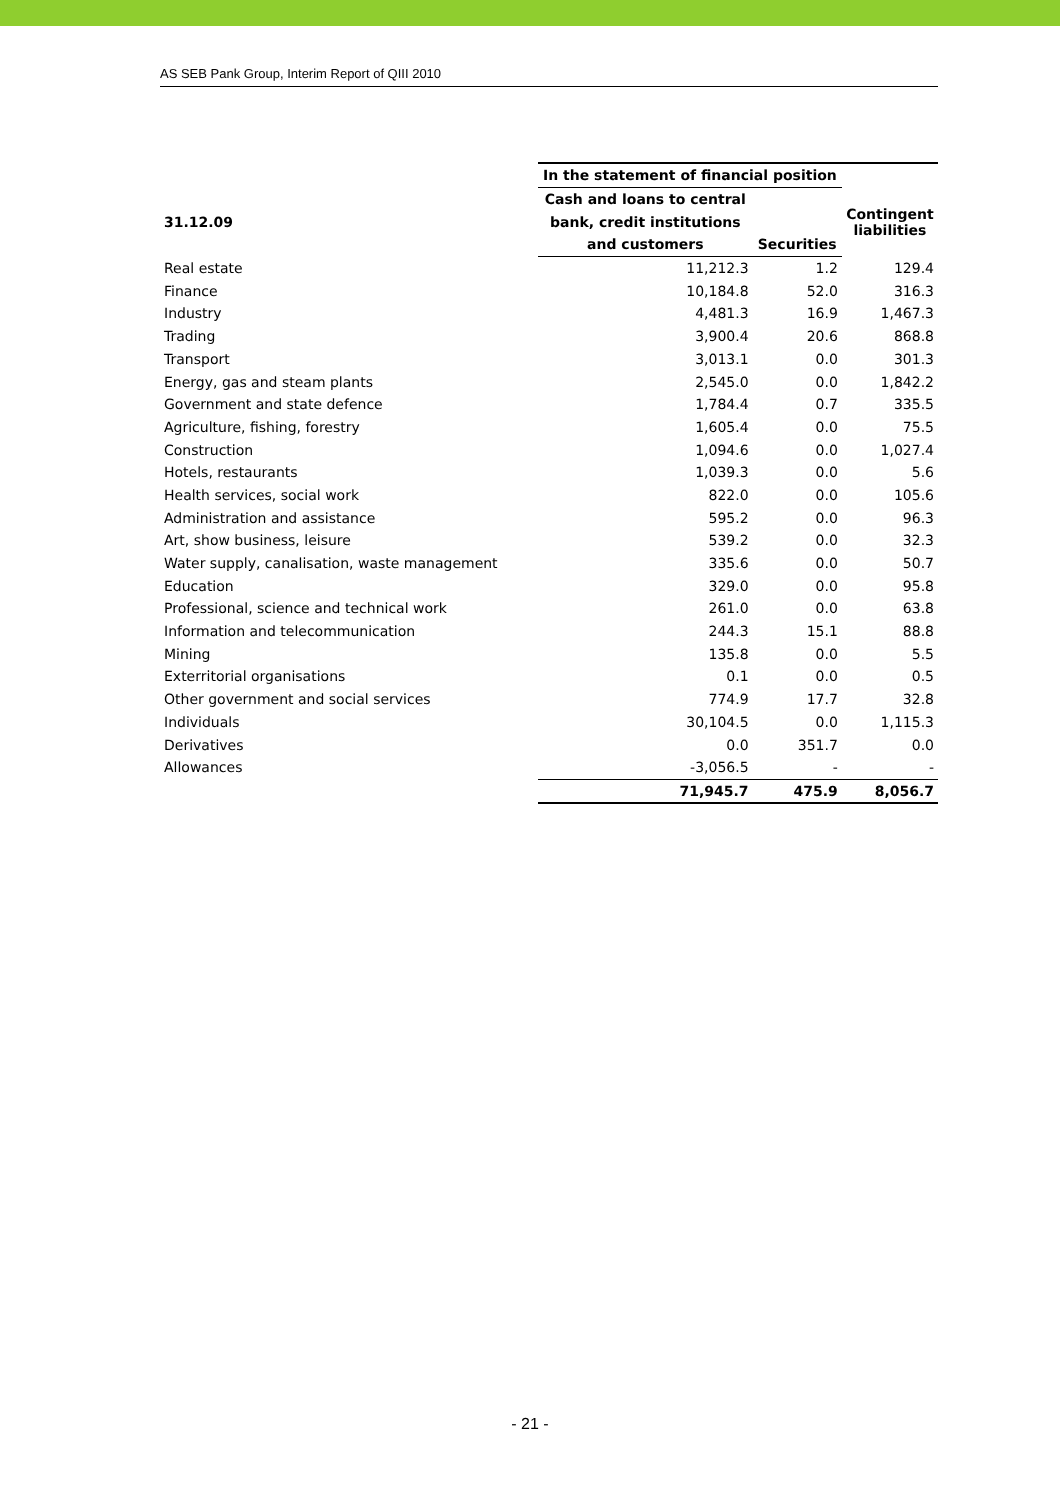AS SEB Pank Group, Interim Report of QIII 2010
| | In the statement of financial position | | |
| --- | --- | --- | --- |
| 31.12.09 | Cash and loans to central | | Contingent liabilities |
| | bank, credit institutions | | |
| | and customers | Securities | |
| Real estate | 11,212.3 | 1.2 | 129.4 |
| Finance | 10,184.8 | 52.0 | 316.3 |
| Industry | 4,481.3 | 16.9 | 1,467.3 |
| Trading | 3,900.4 | 20.6 | 868.8 |
| Transport | 3,013.1 | 0.0 | 301.3 |
| Energy, gas and steam plants | 2,545.0 | 0.0 | 1,842.2 |
| Government and state defence | 1,784.4 | 0.7 | 335.5 |
| Agriculture, fishing, forestry | 1,605.4 | 0.0 | 75.5 |
| Construction | 1,094.6 | 0.0 | 1,027.4 |
| Hotels, restaurants | 1,039.3 | 0.0 | 5.6 |
| Health services, social work | 822.0 | 0.0 | 105.6 |
| Administration and assistance | 595.2 | 0.0 | 96.3 |
| Art, show business, leisure | 539.2 | 0.0 | 32.3 |
| Water supply, canalisation, waste management | 335.6 | 0.0 | 50.7 |
| Education | 329.0 | 0.0 | 95.8 |
| Professional, science and technical work | 261.0 | 0.0 | 63.8 |
| Information and telecommunication | 244.3 | 15.1 | 88.8 |
| Mining | 135.8 | 0.0 | 5.5 |
| Exterritorial organisations | 0.1 | 0.0 | 0.5 |
| Other government and social services | 774.9 | 17.7 | 32.8 |
| Individuals | 30,104.5 | 0.0 | 1,115.3 |
| Derivatives | 0.0 | 351.7 | 0.0 |
| Allowances | -3,056.5 | - | - |
| | 71,945.7 | 475.9 | 8,056.7 |
- 21 -